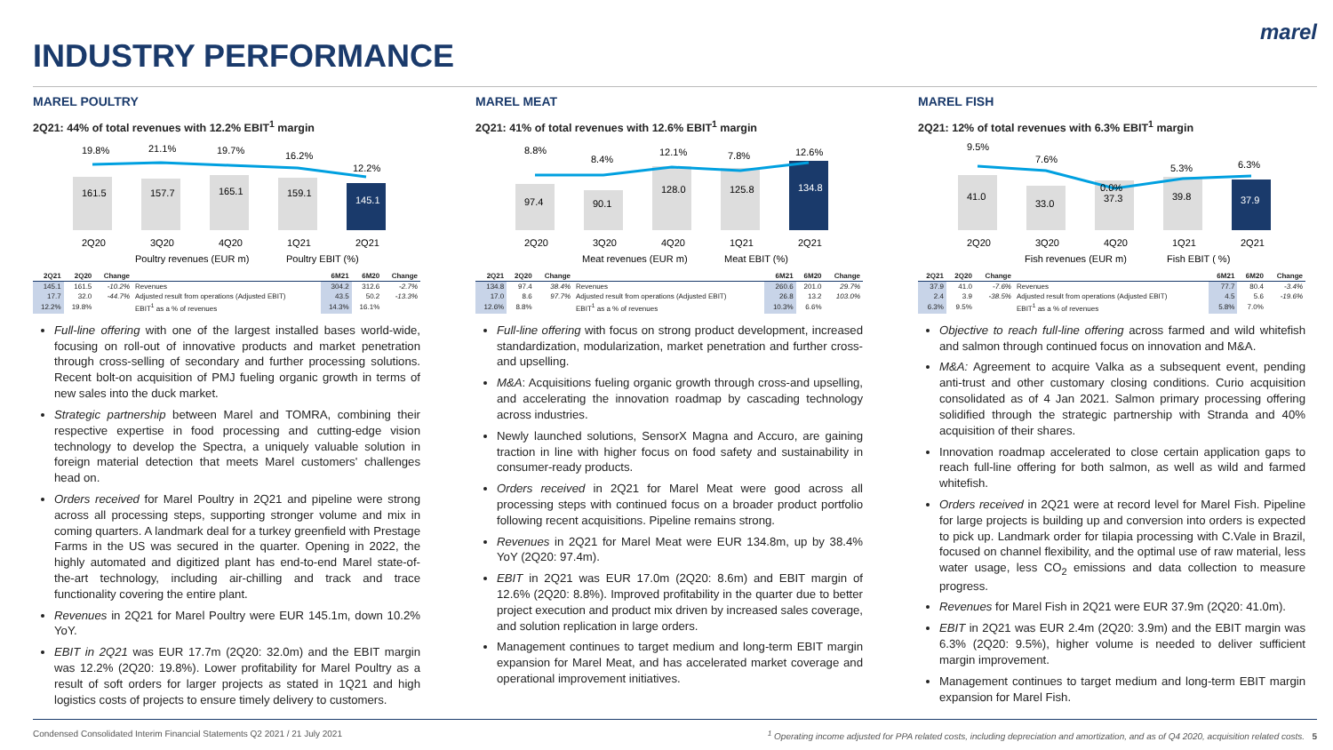marel
INDUSTRY PERFORMANCE
MAREL POULTRY
2Q21: 44% of total revenues with 12.2% EBIT<sup>1</sup> margin
19.8%
21.1%
19.7%
16.2%
12.2%
161.5
157.7
165.1
159.1
145.1
2Q20
3Q20
4Q20
1Q21
2Q21
Poultry revenues (EUR m)
Poultry EBIT (%)
| 2Q21 | 2Q20 | Change | | 6M21 | 6M20 | Change |
| --- | --- | --- | --- | --- | --- | --- |
| 145.1 | 161.5 | -10.2% | Revenues | 304.2 | 312.6 | -2.7% |
| 17.7 | 32.0 | -44.7% | Adjusted result from operations (Adjusted EBIT) | 43.5 | 50.2 | -13.3% |
| 12.2% | 19.8% | | EBIT<sup>1</sup> as a % of revenues | 14.3% | 16.1% | |
Full-line offering with one of the largest installed bases world-wide, focusing on roll-out of innovative products and market penetration through cross-selling of secondary and further processing solutions. Recent bolt-on acquisition of PMJ fueling organic growth in terms of new sales into the duck market.
Strategic partnership between Marel and TOMRA, combining their respective expertise in food processing and cutting-edge vision technology to develop the Spectra, a uniquely valuable solution in foreign material detection that meets Marel customers' challenges head on.
Orders received for Marel Poultry in 2Q21 and pipeline were strong across all processing steps, supporting stronger volume and mix in coming quarters. A landmark deal for a turkey greenfield with Prestage Farms in the US was secured in the quarter. Opening in 2022, the highly automated and digitized plant has end-to-end Marel state-of-the-art technology, including air-chilling and track and trace functionality covering the entire plant.
Revenues in 2Q21 for Marel Poultry were EUR 145.1m, down 10.2% YoY.
EBIT in 2Q21 was EUR 17.7m (2Q20: 32.0m) and the EBIT margin was 12.2% (2Q20: 19.8%). Lower profitability for Marel Poultry as a result of soft orders for larger projects as stated in 1Q21 and high logistics costs of projects to ensure timely delivery to customers.
MAREL MEAT
2Q21: 41% of total revenues with 12.6% EBIT<sup>1</sup> margin
8.8%
8.4%
12.1%
7.8%
12.6%
97.4
90.1
128.0
125.8
134.8
2Q20
3Q20
4Q20
1Q21
2Q21
Meat revenues (EUR m)
Meat EBIT (%)
| 2Q21 | 2Q20 | Change | | 6M21 | 6M20 | Change |
| --- | --- | --- | --- | --- | --- | --- |
| 134.8 | 97.4 | 38.4% | Revenues | 260.6 | 201.0 | 29.7% |
| 17.0 | 8.6 | 97.7% | Adjusted result from operations (Adjusted EBIT) | 26.8 | 13.2 | 103.0% |
| 12.6% | 8.8% | | EBIT<sup>1</sup> as a % of revenues | 10.3% | 6.6% | |
Full-line offering with focus on strong product development, increased standardization, modularization, market penetration and further cross- and upselling.
M&A: Acquisitions fueling organic growth through cross-and upselling, and accelerating the innovation roadmap by cascading technology across industries.
Newly launched solutions, SensorX Magna and Accuro, are gaining traction in line with higher focus on food safety and sustainability in consumer-ready products.
Orders received in 2Q21 for Marel Meat were good across all processing steps with continued focus on a broader product portfolio following recent acquisitions. Pipeline remains strong.
Revenues in 2Q21 for Marel Meat were EUR 134.8m, up by 38.4% YoY (2Q20: 97.4m).
EBIT in 2Q21 was EUR 17.0m (2Q20: 8.6m) and EBIT margin of 12.6% (2Q20: 8.8%). Improved profitability in the quarter due to better project execution and product mix driven by increased sales coverage, and solution replication in large orders.
Management continues to target medium and long-term EBIT margin expansion for Marel Meat, and has accelerated market coverage and operational improvement initiatives.
MAREL FISH
2Q21: 12% of total revenues with 6.3% EBIT<sup>1</sup> margin
9.5%
7.6%
0.0%
5.3%
6.3%
41.0
33.0
37.3
39.8
37.9
2Q20
3Q20
4Q20
1Q21
2Q21
Fish revenues (EUR m)
Fish EBIT ( %)
| 2Q21 | 2Q20 | Change | | 6M21 | 6M20 | Change |
| --- | --- | --- | --- | --- | --- | --- |
| 37.9 | 41.0 | -7.6% | Revenues | 77.7 | 80.4 | -3.4% |
| 2.4 | 3.9 | -38.5% | Adjusted result from operations (Adjusted EBIT) | 4.5 | 5.6 | -19.6% |
| 6.3% | 9.5% | | EBIT<sup>1</sup> as a % of revenues | 5.8% | 7.0% | |
Objective to reach full-line offering across farmed and wild whitefish and salmon through continued focus on innovation and M&A.
M&A: Agreement to acquire Valka as a subsequent event, pending anti-trust and other customary closing conditions. Curio acquisition consolidated as of 4 Jan 2021. Salmon primary processing offering solidified through the strategic partnership with Stranda and 40% acquisition of their shares.
Innovation roadmap accelerated to close certain application gaps to reach full-line offering for both salmon, as well as wild and farmed whitefish.
Orders received in 2Q21 were at record level for Marel Fish. Pipeline for large projects is building up and conversion into orders is expected to pick up. Landmark order for tilapia processing with C.Vale in Brazil, focused on channel flexibility, and the optimal use of raw material, less water usage, less CO<sub>2</sub> emissions and data collection to measure progress.
Revenues for Marel Fish in 2Q21 were EUR 37.9m (2Q20: 41.0m).
EBIT in 2Q21 was EUR 2.4m (2Q20: 3.9m) and the EBIT margin was 6.3% (2Q20: 9.5%), higher volume is needed to deliver sufficient margin improvement.
Management continues to target medium and long-term EBIT margin expansion for Marel Fish.
Condensed Consolidated Interim Financial Statements Q2 2021 / 21 July 2021<sup>1</sup> Operating income adjusted for PPA related costs, including depreciation and amortization, and as of Q4 2020, acquisition related costs. 5